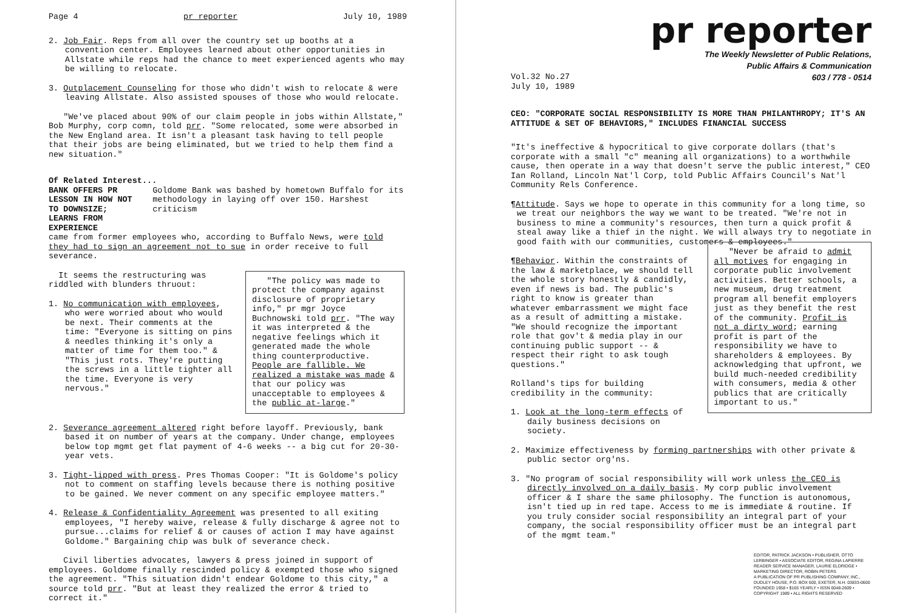Page 4 pr reporter July 10, 1989
2. Job Fair. Reps from all over the country set up booths at a convention center. Employees learned about other opportunities in Allstate while reps had the chance to meet experienced agents who may be willing to relocate.
3. Outplacement Counseling for those who didn't wish to relocate & were leaving Allstate. Also assisted spouses of those who would relocate.
"We've placed about 90% of our claim people in jobs within Allstate," Bob Murphy, corp comn, told prr. "Some relocated, some were absorbed in the New England area. It isn't a pleasant task having to tell people that their jobs are being eliminated, but we tried to help them find a new situation."
Of Related Interest...
BANK OFFERS PR LESSON IN HOW NOT TO DOWNSIZE; LEARNS FROM EXPERIENCE Goldome Bank was bashed by hometown Buffalo for its methodology in laying off over 150. Harshest criticism
came from former employees who, according to Buffalo News, were told they had to sign an agreement not to sue in order receive to full severance.
It seems the restructuring was riddled with blunders thruout:
1. No communication with employees, who were worried about who would be next. Their comments at the time: "Everyone is sitting on pins & needles thinking it's only a matter of time for them too." & "This just rots. They're putting the screws in a little tighter all the time. Everyone is very nervous."
"The policy was made to protect the company against disclosure of proprietary info," pr mgr Joyce Buchnowski told prr. "The way it was interpreted & the negative feelings which it generated made the whole thing counterproductive. People are fallible. We realized a mistake was made & that our policy was unacceptable to employees & the public at-large."
2. Severance agreement altered right before layoff. Previously, bank based it on number of years at the company. Under change, employees below top mgmt get flat payment of 4-6 weeks -- a big cut for 20-30-year vets.
3. Tight-lipped with press. Pres Thomas Cooper: "It is Goldome's policy not to comment on staffing levels because there is nothing positive to be gained. We never comment on any specific employee matters."
4. Release & Confidentiality Agreement was presented to all exiting employees, "I hereby waive, release & fully discharge & agree not to pursue...claims for relief & or causes of action I may have against Goldome." Bargaining chip was bulk of severance check.
Civil liberties advocates, lawyers & press joined in support of employees. Goldome finally rescinded policy & exempted those who signed the agreement. "This situation didn't endear Goldome to this city," a source told prr. "But at least they realized the error & tried to correct it."
pr reporter
The Weekly Newsletter of Public Relations,
Public Affairs & Communication
603 / 778 - 0514
Vol.32 No.27
July 10, 1989
CEO: "CORPORATE SOCIAL RESPONSIBILITY IS MORE THAN PHILANTHROPY; IT'S AN ATTITUDE & SET OF BEHAVIORS," INCLUDES FINANCIAL SUCCESS
"It's ineffective & hypocritical to give corporate dollars (that's corporate with a small "c" meaning all organizations) to a worthwhile cause, then operate in a way that doesn't serve the public interest," CEO Ian Rolland, Lincoln Nat'l Corp, told Public Affairs Council's Nat'l Community Rels Conference.
¶Attitude. Says we hope to operate in this community for a long time, so we treat our neighbors the way we want to be treated. "We're not in business to mine a community's resources, then turn a quick profit & steal away like a thief in the night. We will always try to negotiate in good faith with our communities, customers & employees."
¶Behavior. Within the constraints of the law & marketplace, we should tell the whole story honestly & candidly, even if news is bad. The public's right to know is greater than whatever embarrassment we might face as a result of admitting a mistake. "We should recognize the important role that gov't & media play in our continuing public support -- & respect their right to ask tough questions."
Rolland's tips for building credibility in the community:
1. Look at the long-term effects of daily business decisions on society.
"Never be afraid to admit all motives for engaging in corporate public involvement activities. Better schools, a new museum, drug treatment program all benefit employers just as they benefit the rest of the community. Profit is not a dirty word; earning profit is part of the responsibility we have to shareholders & employees. By acknowledging that upfront, we build much-needed credibility with consumers, media & other publics that are critically important to us."
2. Maximize effectiveness by forming partnerships with other private & public sector org'ns.
3. "No program of social responsibility will work unless the CEO is directly involved on a daily basis. My corp public involvement officer & I share the same philosophy. The function is autonomous, isn't tied up in red tape. Access to me is immediate & routine. If you truly consider social responsibility an integral part of your company, the social responsibility officer must be an integral part of the mgmt team."
EDITOR, PATRICK JACKSON • PUBLISHER, OTTO LERBINGER • ASSOCIATE EDITOR, REGINA LAPIERRE
READER SERVICE MANAGER, LAURIE ELDRIDGE • MARKETING DIRECTOR, ROBIN PETERS
A PUBLICATION OF PR PUBLISHING COMPANY, INC., DUDLEY HOUSE, P.O. BOX 600, EXETER, N.H. 03833-0600
FOUNDED 1958 • $165 YEARLY • ISSN 0048-2609 • COPYRIGHT 1989 • ALL RIGHTS RESERVED